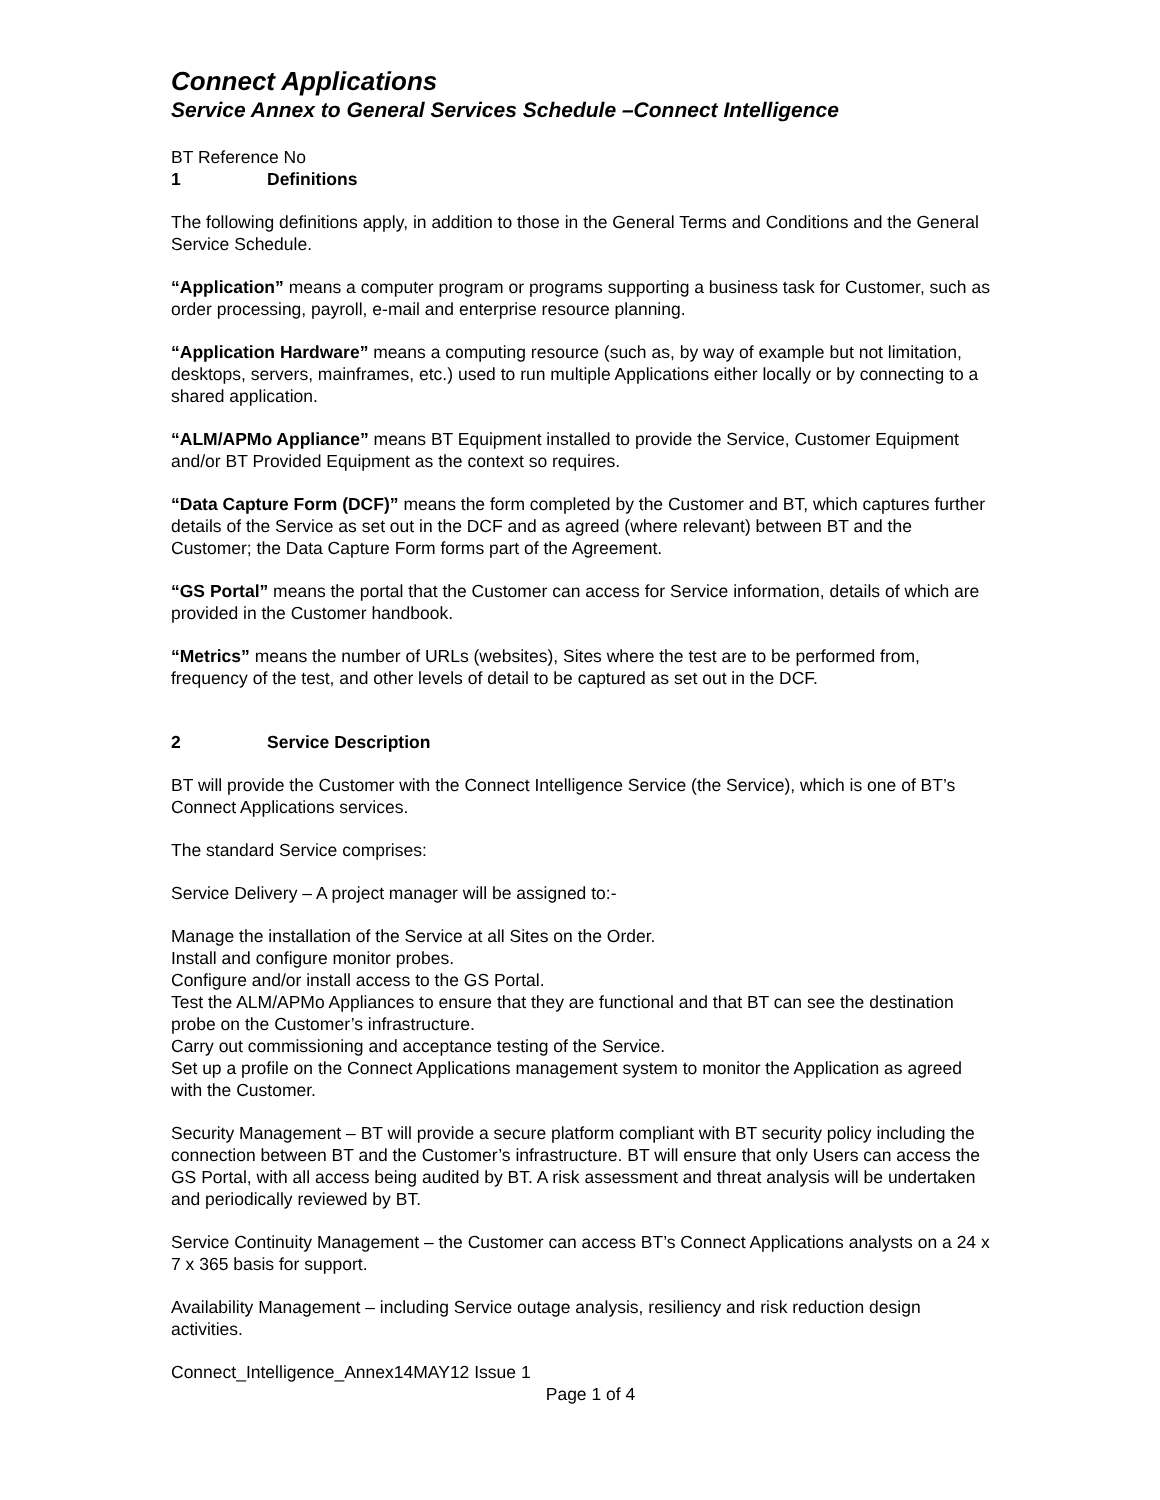Connect Applications
Service Annex to General Services Schedule –Connect Intelligence
BT Reference No
1 Definitions
The following definitions apply, in addition to those in the General Terms and Conditions and the General Service Schedule.
“Application” means a computer program or programs supporting a business task for Customer, such as order processing, payroll, e-mail and enterprise resource planning.
“Application Hardware” means a computing resource (such as, by way of example but not limitation, desktops, servers, mainframes, etc.) used to run multiple Applications either locally or by connecting to a shared application.
“ALM/APMo Appliance” means BT Equipment installed to provide the Service, Customer Equipment and/or BT Provided Equipment as the context so requires.
“Data Capture Form (DCF)” means the form completed by the Customer and BT, which captures further details of the Service as set out in the DCF and as agreed (where relevant) between BT and the Customer; the Data Capture Form forms part of the Agreement.
“GS Portal” means the portal that the Customer can access for Service information, details of which are provided in the Customer handbook.
“Metrics” means the number of URLs (websites), Sites where the test are to be performed from, frequency of the test, and other levels of detail to be captured as set out in the DCF.
2 Service Description
BT will provide the Customer with the Connect Intelligence Service (the Service), which is one of BT’s Connect Applications services.
The standard Service comprises:
Service Delivery – A project manager will be assigned to:-
Manage the installation of the Service at all Sites on the Order.
Install and configure monitor probes.
Configure and/or install access to the GS Portal.
Test the ALM/APMo Appliances to ensure that they are functional and that BT can see the destination probe on the Customer’s infrastructure.
Carry out commissioning and acceptance testing of the Service.
Set up a profile on the Connect Applications management system to monitor the Application as agreed with the Customer.
Security Management – BT will provide a secure platform compliant with BT security policy including the connection between BT and the Customer’s infrastructure. BT will ensure that only Users can access the GS Portal, with all access being audited by BT. A risk assessment and threat analysis will be undertaken and periodically reviewed by BT.
Service Continuity Management – the Customer can access BT’s Connect Applications analysts on a 24 x 7 x 365 basis for support.
Availability Management – including Service outage analysis, resiliency and risk reduction design activities.
Connect_Intelligence_Annex14MAY12 Issue 1
Page 1 of 4